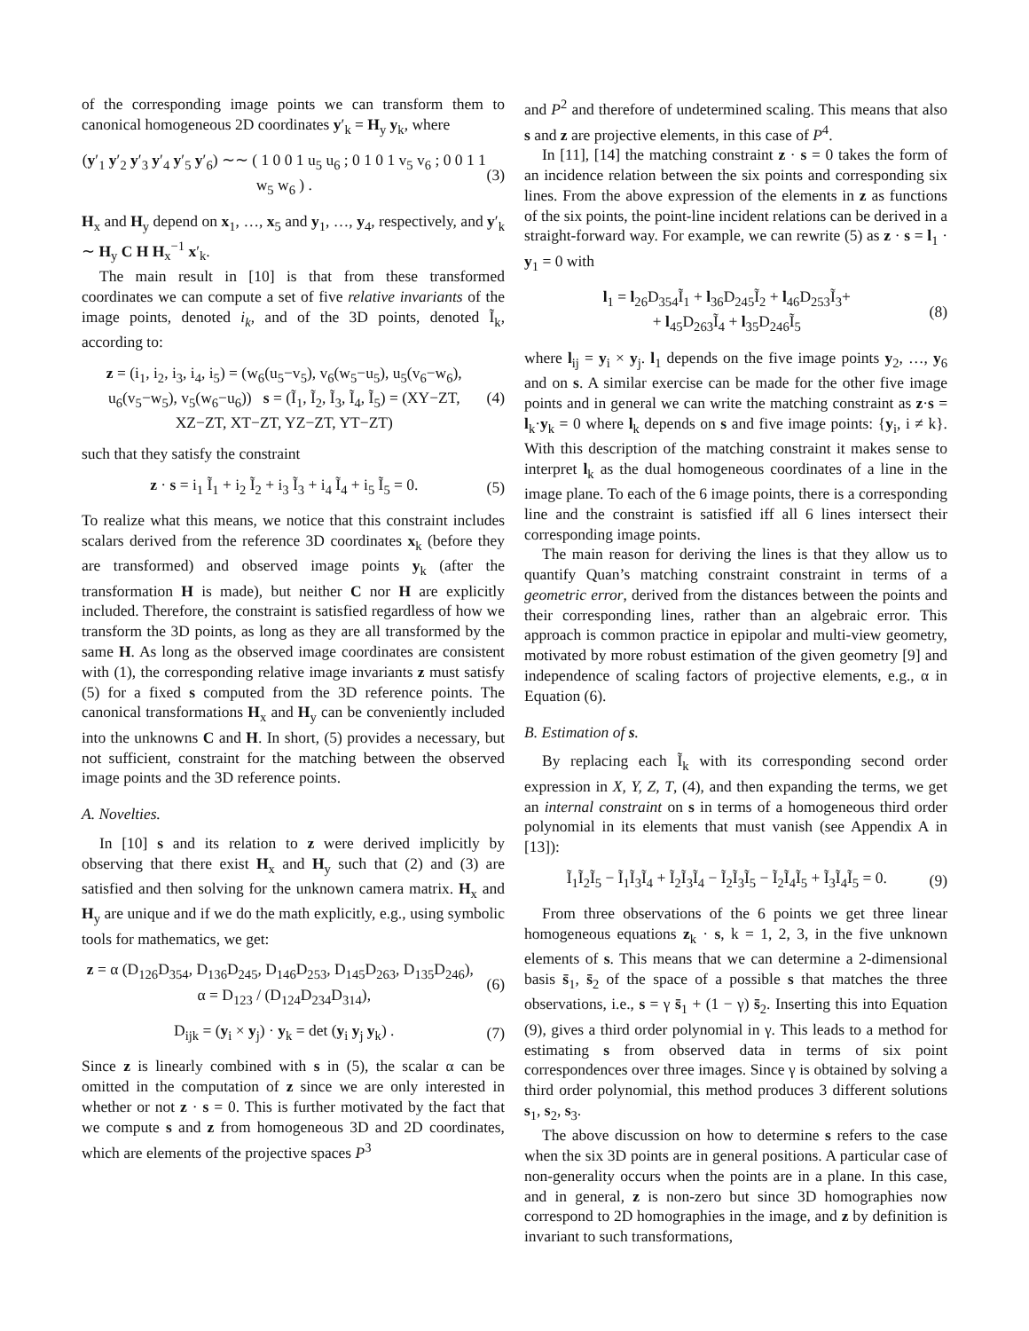of the corresponding image points we can transform them to canonical homogeneous 2D coordinates y′<sub>k</sub> = H<sub>y</sub> y<sub>k</sub>, where
(y′<sub>1</sub> y′<sub>2</sub> y′<sub>3</sub> y′<sub>4</sub> y′<sub>5</sub> y′<sub>6</sub>) ∼∼ ( 1 0 0 1 u<sub>5</sub> u<sub>6</sub> ; 0 1 0 1 v<sub>5</sub> v<sub>6</sub> ; 0 0 1 1 w<sub>5</sub> w<sub>6</sub> ) . (3)
H<sub>x</sub> and H<sub>y</sub> depend on x<sub>1</sub>, …, x<sub>5</sub> and y<sub>1</sub>, …, y<sub>4</sub>, respectively, and y′<sub>k</sub> ∼ H<sub>y</sub> C H H<sub>x</sub><sup>−1</sup> x′<sub>k</sub>.
The main result in [10] is that from these transformed coordinates we can compute a set of five relative invariants of the image points, denoted i<sub>k</sub>, and of the 3D points, denoted Ĩ<sub>k</sub>, according to:
z = (i<sub>1</sub>, i<sub>2</sub>, i<sub>3</sub>, i<sub>4</sub>, i<sub>5</sub>) = (w<sub>6</sub>(u<sub>5</sub>−v<sub>5</sub>), v<sub>6</sub>(w<sub>5</sub>−u<sub>5</sub>), u<sub>5</sub>(v<sub>6</sub>−w<sub>6</sub>), u<sub>6</sub>(v<sub>5</sub>−w<sub>5</sub>), v<sub>5</sub>(w<sub>6</sub>−u<sub>6</sub>)) s = (Ĩ<sub>1</sub>, Ĩ<sub>2</sub>, Ĩ<sub>3</sub>, Ĩ<sub>4</sub>, Ĩ<sub>5</sub>) = (XY−ZT, XZ−ZT, XT−ZT, YZ−ZT, YT−ZT) (4)
such that they satisfy the constraint
z · s = i<sub>1</sub> Ĩ<sub>1</sub> + i<sub>2</sub> Ĩ<sub>2</sub> + i<sub>3</sub> Ĩ<sub>3</sub> + i<sub>4</sub> Ĩ<sub>4</sub> + i<sub>5</sub> Ĩ<sub>5</sub> = 0. (5)
To realize what this means, we notice that this constraint includes scalars derived from the reference 3D coordinates x<sub>k</sub> (before they are transformed) and observed image points y<sub>k</sub> (after the transformation H is made), but neither C nor H are explicitly included. Therefore, the constraint is satisfied regardless of how we transform the 3D points, as long as they are all transformed by the same H. As long as the observed image coordinates are consistent with (1), the corresponding relative image invariants z must satisfy (5) for a fixed s computed from the 3D reference points. The canonical transformations H<sub>x</sub> and H<sub>y</sub> can be conveniently included into the unknowns C and H. In short, (5) provides a necessary, but not sufficient, constraint for the matching between the observed image points and the 3D reference points.
A. Novelties.
In [10] s and its relation to z were derived implicitly by observing that there exist H<sub>x</sub> and H<sub>y</sub> such that (2) and (3) are satisfied and then solving for the unknown camera matrix. H<sub>x</sub> and H<sub>y</sub> are unique and if we do the math explicitly, e.g., using symbolic tools for mathematics, we get:
z = α (D<sub>126</sub>D<sub>354</sub>, D<sub>136</sub>D<sub>245</sub>, D<sub>146</sub>D<sub>253</sub>, D<sub>145</sub>D<sub>263</sub>, D<sub>135</sub>D<sub>246</sub>), α = D<sub>123</sub> / (D<sub>124</sub>D<sub>234</sub>D<sub>314</sub>), (6)
D<sub>ijk</sub> = (y<sub>i</sub> × y<sub>j</sub>) · y<sub>k</sub> = det (y<sub>i</sub> y<sub>j</sub> y<sub>k</sub>) . (7)
Since z is linearly combined with s in (5), the scalar α can be omitted in the computation of z since we are only interested in whether or not z · s = 0. This is further motivated by the fact that we compute s and z from homogeneous 3D and 2D coordinates, which are elements of the projective spaces P<sup>3</sup>
and P<sup>2</sup> and therefore of undetermined scaling. This means that also s and z are projective elements, in this case of P<sup>4</sup>.
In [11], [14] the matching constraint z · s = 0 takes the form of an incidence relation between the six points and corresponding six lines. From the above expression of the elements in z as functions of the six points, the point-line incident relations can be derived in a straight-forward way. For example, we can rewrite (5) as z · s = l<sub>1</sub> · y<sub>1</sub> = 0 with
l<sub>1</sub> = l<sub>26</sub>D<sub>354</sub>Ĩ<sub>1</sub> + l<sub>36</sub>D<sub>245</sub>Ĩ<sub>2</sub> + l<sub>46</sub>D<sub>253</sub>Ĩ<sub>3</sub>+
+ l<sub>45</sub>D<sub>263</sub>Ĩ<sub>4</sub> + l<sub>35</sub>D<sub>246</sub>Ĩ<sub>5</sub> (8)
where l<sub>ij</sub> = y<sub>i</sub> × y<sub>j</sub>. l<sub>1</sub> depends on the five image points y<sub>2</sub>, …, y<sub>6</sub> and on s. A similar exercise can be made for the other five image points and in general we can write the matching constraint as z·s = l<sub>k</sub>·y<sub>k</sub> = 0 where l<sub>k</sub> depends on s and five image points: {y<sub>i</sub>, i ≠ k}. With this description of the matching constraint it makes sense to interpret l<sub>k</sub> as the dual homogeneous coordinates of a line in the image plane. To each of the 6 image points, there is a corresponding line and the constraint is satisfied iff all 6 lines intersect their corresponding image points.
The main reason for deriving the lines is that they allow us to quantify Quan’s matching constraint constraint in terms of a geometric error, derived from the distances between the points and their corresponding lines, rather than an algebraic error. This approach is common practice in epipolar and multi-view geometry, motivated by more robust estimation of the given geometry [9] and independence of scaling factors of projective elements, e.g., α in Equation (6).
B. Estimation of s.
By replacing each Ĩ<sub>k</sub> with its corresponding second order expression in X, Y, Z, T, (4), and then expanding the terms, we get an internal constraint on s in terms of a homogeneous third order polynomial in its elements that must vanish (see Appendix A in [13]):
Ĩ<sub>1</sub>Ĩ<sub>2</sub>Ĩ<sub>5</sub> − Ĩ<sub>1</sub>Ĩ<sub>3</sub>Ĩ<sub>4</sub> + Ĩ<sub>2</sub>Ĩ<sub>3</sub>Ĩ<sub>4</sub> − Ĩ<sub>2</sub>Ĩ<sub>3</sub>Ĩ<sub>5</sub> − Ĩ<sub>2</sub>Ĩ<sub>4</sub>Ĩ<sub>5</sub> + Ĩ<sub>3</sub>Ĩ<sub>4</sub>Ĩ<sub>5</sub> = 0. (9)
From three observations of the 6 points we get three linear homogeneous equations z<sub>k</sub> · s, k = 1, 2, 3, in the five unknown elements of s. This means that we can determine a 2-dimensional basis s̄<sub>1</sub>, s̄<sub>2</sub> of the space of a possible s that matches the three observations, i.e., s = γ s̄<sub>1</sub> + (1 − γ) s̄<sub>2</sub>. Inserting this into Equation (9), gives a third order polynomial in γ. This leads to a method for estimating s from observed data in terms of six point correspondences over three images. Since γ is obtained by solving a third order polynomial, this method produces 3 different solutions s<sub>1</sub>, s<sub>2</sub>, s<sub>3</sub>.
The above discussion on how to determine s refers to the case when the six 3D points are in general positions. A particular case of non-generality occurs when the points are in a plane. In this case, and in general, z is non-zero but since 3D homographies now correspond to 2D homographies in the image, and z by definition is invariant to such transformations,